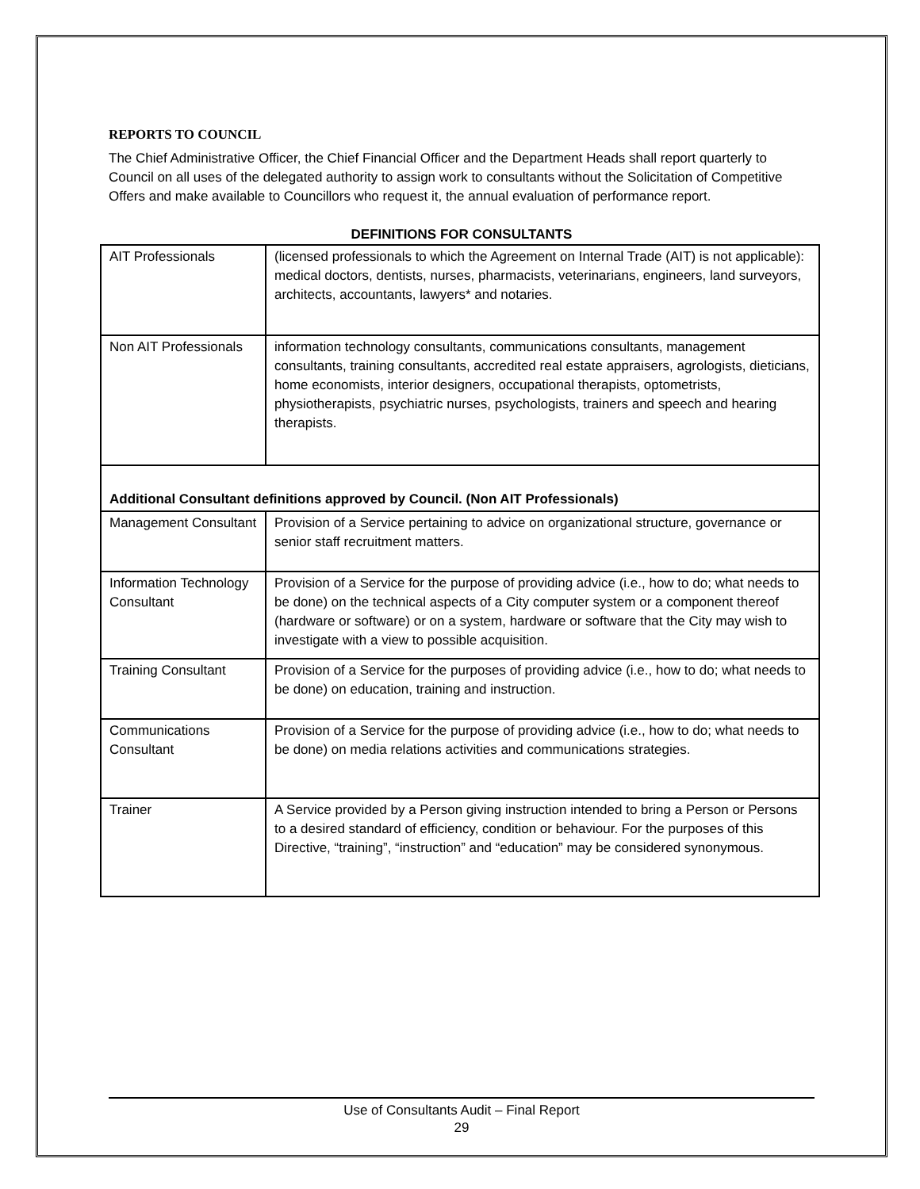REPORTS TO COUNCIL
The Chief Administrative Officer, the Chief Financial Officer and the Department Heads shall report quarterly to Council on all uses of the delegated authority to assign work to consultants without the Solicitation of Competitive Offers and make available to Councillors who request it, the annual evaluation of performance report.
DEFINITIONS FOR CONSULTANTS
| AIT Professionals | (licensed professionals to which the Agreement on Internal Trade (AIT) is not applicable): medical doctors, dentists, nurses, pharmacists, veterinarians, engineers, land surveyors, architects, accountants, lawyers* and notaries. |
| Non AIT Professionals | information technology consultants, communications consultants, management consultants, training consultants, accredited real estate appraisers, agrologists, dieticians, home economists, interior designers, occupational therapists, optometrists, physiotherapists, psychiatric nurses, psychologists, trainers and speech and hearing therapists. |
| Additional Consultant definitions approved by Council. (Non AIT Professionals) | |
| Management Consultant | Provision of a Service pertaining to advice on organizational structure, governance or senior staff recruitment matters. |
| Information Technology Consultant | Provision of a Service for the purpose of providing advice (i.e., how to do; what needs to be done) on the technical aspects of a City computer system or a component thereof (hardware or software) or on a system, hardware or software that the City may wish to investigate with a view to possible acquisition. |
| Training Consultant | Provision of a Service for the purposes of providing advice (i.e., how to do; what needs to be done) on education, training and instruction. |
| Communications Consultant | Provision of a Service for the purpose of providing advice (i.e., how to do; what needs to be done) on media relations activities and communications strategies. |
| Trainer | A Service provided by a Person giving instruction intended to bring a Person or Persons to a desired standard of efficiency, condition or behaviour. For the purposes of this Directive, “training”, “instruction” and “education” may be considered synonymous. |
Use of Consultants Audit – Final Report
29